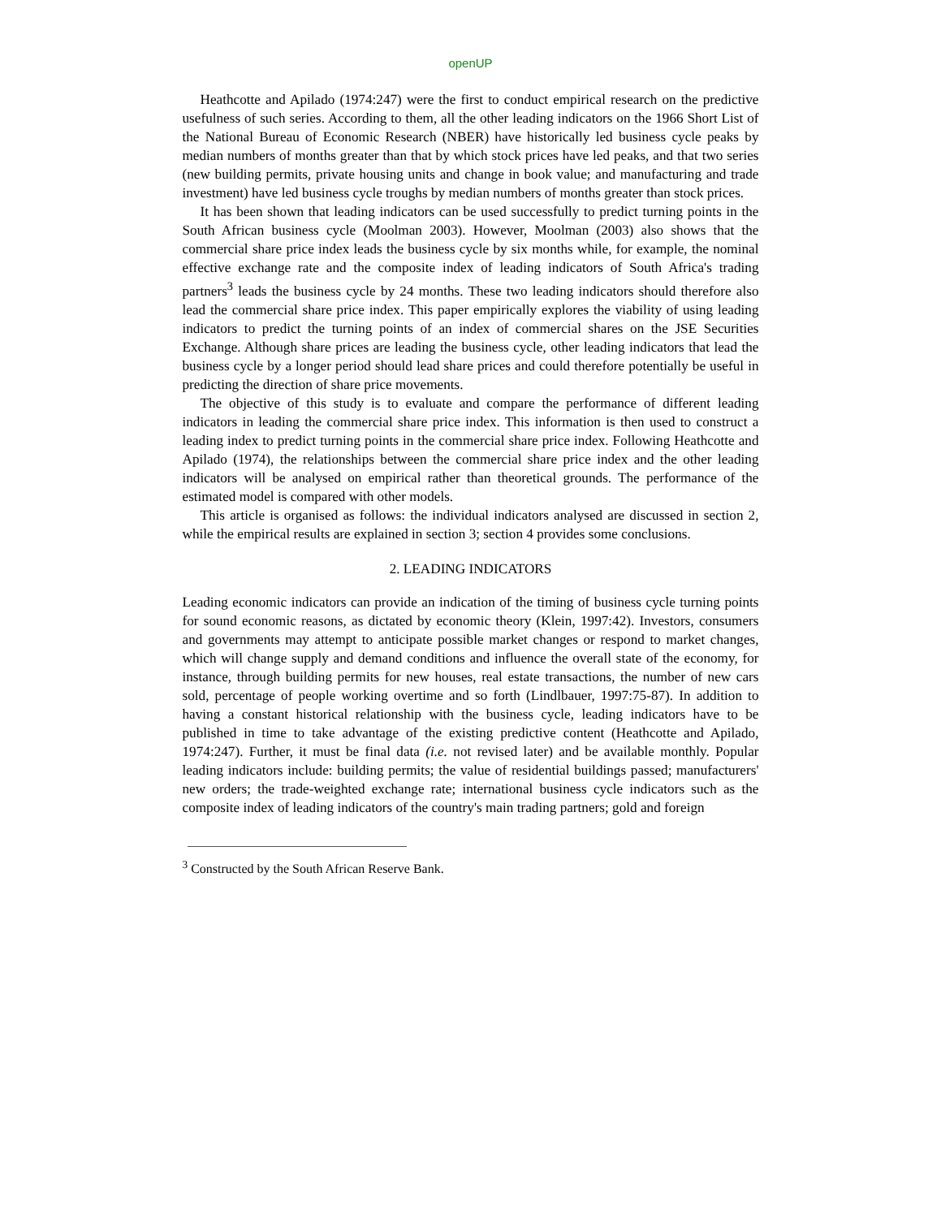openUP
Heathcotte and Apilado (1974:247) were the first to conduct empirical research on the predictive usefulness of such series. According to them, all the other leading indicators on the 1966 Short List of the National Bureau of Economic Research (NBER) have historically led business cycle peaks by median numbers of months greater than that by which stock prices have led peaks, and that two series (new building permits, private housing units and change in book value; and manufacturing and trade investment) have led business cycle troughs by median numbers of months greater than stock prices.
It has been shown that leading indicators can be used successfully to predict turning points in the South African business cycle (Moolman 2003). However, Moolman (2003) also shows that the commercial share price index leads the business cycle by six months while, for example, the nominal effective exchange rate and the composite index of leading indicators of South Africa's trading partners<sup>3</sup> leads the business cycle by 24 months. These two leading indicators should therefore also lead the commercial share price index. This paper empirically explores the viability of using leading indicators to predict the turning points of an index of commercial shares on the JSE Securities Exchange. Although share prices are leading the business cycle, other leading indicators that lead the business cycle by a longer period should lead share prices and could therefore potentially be useful in predicting the direction of share price movements.
The objective of this study is to evaluate and compare the performance of different leading indicators in leading the commercial share price index. This information is then used to construct a leading index to predict turning points in the commercial share price index. Following Heathcotte and Apilado (1974), the relationships between the commercial share price index and the other leading indicators will be analysed on empirical rather than theoretical grounds. The performance of the estimated model is compared with other models.
This article is organised as follows: the individual indicators analysed are discussed in section 2, while the empirical results are explained in section 3; section 4 provides some conclusions.
2. LEADING INDICATORS
Leading economic indicators can provide an indication of the timing of business cycle turning points for sound economic reasons, as dictated by economic theory (Klein, 1997:42). Investors, consumers and governments may attempt to anticipate possible market changes or respond to market changes, which will change supply and demand conditions and influence the overall state of the economy, for instance, through building permits for new houses, real estate transactions, the number of new cars sold, percentage of people working overtime and so forth (Lindlbauer, 1997:75-87). In addition to having a constant historical relationship with the business cycle, leading indicators have to be published in time to take advantage of the existing predictive content (Heathcotte and Apilado, 1974:247). Further, it must be final data (i.e. not revised later) and be available monthly. Popular leading indicators include: building permits; the value of residential buildings passed; manufacturers' new orders; the trade-weighted exchange rate; international business cycle indicators such as the composite index of leading indicators of the country's main trading partners; gold and foreign
<sup>3</sup> Constructed by the South African Reserve Bank.